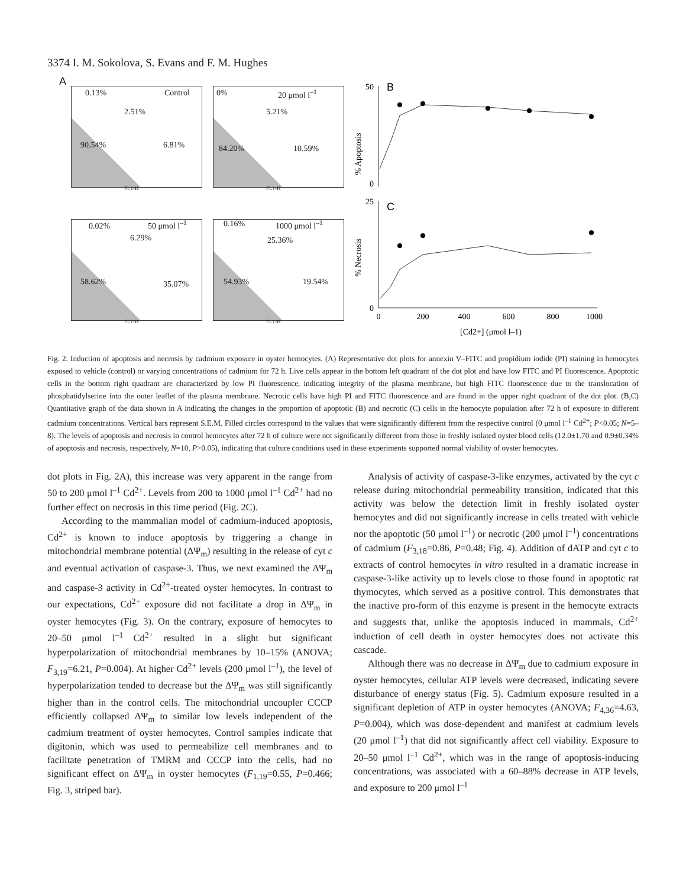3374 I. M. Sokolova, S. Evans and F. M. Hughes
A
0.13% Control
2.51%
90.54% 6.81%
FL1-H
0% 20 μmol l<sup>–1</sup>
5.21%
84.20% 10.59%
FL1-H
0.02% 50 μmol l<sup>–1</sup>
6.29%
58.62% 35.07%
FL1-H
0.16% 1000 μmol l<sup>–1</sup>
25.36%
54.93% 19.54%
FL1-H
B
% Apoptosis
50
0
C
% Necrosis
25
0
0
200
400
600
800
1000
[Cd2+] (μmol l–1)
Fig. 2. Induction of apoptosis and necrosis by cadmium exposure in oyster hemocytes. (A) Representative dot plots for annexin V–FITC and propidium iodide (PI) staining in hemocytes exposed to vehicle (control) or varying concentrations of cadmium for 72 h. Live cells appear in the bottom left quadrant of the dot plot and have low FITC and PI fluorescence. Apoptotic cells in the bottom right quadrant are characterized by low PI fluorescence, indicating integrity of the plasma membrane, but high FITC fluorescence due to the translocation of phosphatidylserine into the outer leaflet of the plasma membrane. Necrotic cells have high PI and FITC fluorescence and are found in the upper right quadrant of the dot plot. (B,C) Quantitative graph of the data shown in A indicating the changes in the proportion of apoptotic (B) and necrotic (C) cells in the hemocyte population after 72 h of exposure to different cadmium concentrations. Vertical bars represent S.E.M. Filled circles correspond to the values that were significantly different from the respective control (0 μmol l<sup>–1</sup> Cd<sup>2+</sup>; P<0.05; N=5–8). The levels of apoptosis and necrosis in control hemocytes after 72 h of culture were not significantly different from those in freshly isolated oyster blood cells (12.0±1.70 and 0.9±0.34% of apoptosis and necrosis, respectively, N=10, P>0.05), indicating that culture conditions used in these experiments supported normal viability of oyster hemocytes.
dot plots in Fig. 2A), this increase was very apparent in the range from 50 to 200 μmol l<sup>–1</sup> Cd<sup>2+</sup>. Levels from 200 to 1000 μmol l<sup>–1</sup> Cd<sup>2+</sup> had no further effect on necrosis in this time period (Fig. 2C).
According to the mammalian model of cadmium-induced apoptosis, Cd<sup>2+</sup> is known to induce apoptosis by triggering a change in mitochondrial membrane potential (ΔΨ<sub>m</sub>) resulting in the release of cyt c and eventual activation of caspase-3. Thus, we next examined the ΔΨ<sub>m</sub> and caspase-3 activity in Cd<sup>2+</sup>-treated oyster hemocytes. In contrast to our expectations, Cd<sup>2+</sup> exposure did not facilitate a drop in ΔΨ<sub>m</sub> in oyster hemocytes (Fig. 3). On the contrary, exposure of hemocytes to 20–50 μmol l<sup>–1</sup> Cd<sup>2+</sup> resulted in a slight but significant hyperpolarization of mitochondrial membranes by 10–15% (ANOVA; F<sub>3,19</sub>=6.21, P=0.004). At higher Cd<sup>2+</sup> levels (200 μmol l<sup>–1</sup>), the level of hyperpolarization tended to decrease but the ΔΨ<sub>m</sub> was still significantly higher than in the control cells. The mitochondrial uncoupler CCCP efficiently collapsed ΔΨ<sub>m</sub> to similar low levels independent of the cadmium treatment of oyster hemocytes. Control samples indicate that digitonin, which was used to permeabilize cell membranes and to facilitate penetration of TMRM and CCCP into the cells, had no significant effect on ΔΨ<sub>m</sub> in oyster hemocytes (F<sub>1,19</sub>=0.55, P=0.466; Fig. 3, striped bar).
Analysis of activity of caspase-3-like enzymes, activated by the cyt c release during mitochondrial permeability transition, indicated that this activity was below the detection limit in freshly isolated oyster hemocytes and did not significantly increase in cells treated with vehicle nor the apoptotic (50 μmol l<sup>–1</sup>) or necrotic (200 μmol l<sup>–1</sup>) concentrations of cadmium (F<sub>3,18</sub>=0.86, P=0.48; Fig. 4). Addition of dATP and cyt c to extracts of control hemocytes in vitro resulted in a dramatic increase in caspase-3-like activity up to levels close to those found in apoptotic rat thymocytes, which served as a positive control. This demonstrates that the inactive pro-form of this enzyme is present in the hemocyte extracts and suggests that, unlike the apoptosis induced in mammals, Cd<sup>2+</sup> induction of cell death in oyster hemocytes does not activate this cascade.
Although there was no decrease in ΔΨ<sub>m</sub> due to cadmium exposure in oyster hemocytes, cellular ATP levels were decreased, indicating severe disturbance of energy status (Fig. 5). Cadmium exposure resulted in a significant depletion of ATP in oyster hemocytes (ANOVA; F<sub>4,36</sub>=4.63, P=0.004), which was dose-dependent and manifest at cadmium levels (20 μmol l<sup>–1</sup>) that did not significantly affect cell viability. Exposure to 20–50 μmol l<sup>–1</sup> Cd<sup>2+</sup>, which was in the range of apoptosis-inducing concentrations, was associated with a 60–88% decrease in ATP levels, and exposure to 200 μmol l<sup>–1</sup>